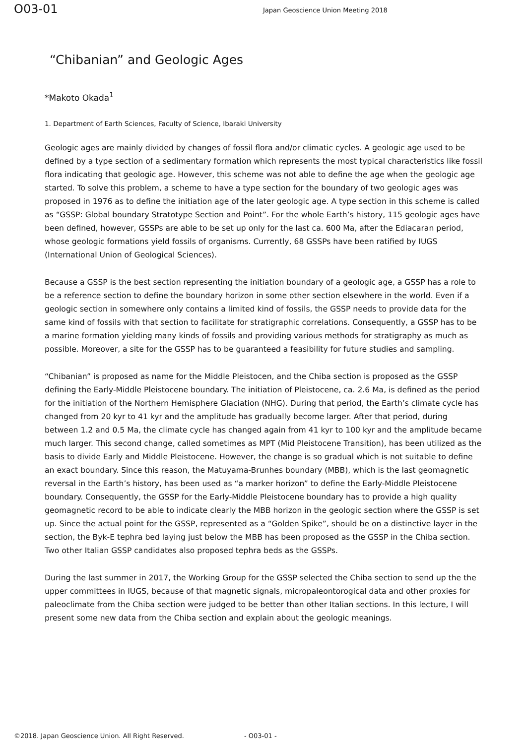O03-01
Japan Geoscience Union Meeting 2018
“Chibanian” and Geologic Ages
*Makoto Okada<sup>1</sup>
1. Department of Earth Sciences, Faculty of Science, Ibaraki University
Geologic ages are mainly divided by changes of fossil flora and/or climatic cycles. A geologic age used to be defined by a type section of a sedimentary formation which represents the most typical characteristics like fossil flora indicating that geologic age. However, this scheme was not able to define the age when the geologic age started. To solve this problem, a scheme to have a type section for the boundary of two geologic ages was proposed in 1976 as to define the initiation age of the later geologic age. A type section in this scheme is called as “GSSP: Global boundary Stratotype Section and Point”. For the whole Earth’s history, 115 geologic ages have been defined, however, GSSPs are able to be set up only for the last ca. 600 Ma, after the Ediacaran period, whose geologic formations yield fossils of organisms. Currently, 68 GSSPs have been ratified by IUGS (International Union of Geological Sciences).
Because a GSSP is the best section representing the initiation boundary of a geologic age, a GSSP has a role to be a reference section to define the boundary horizon in some other section elsewhere in the world. Even if a geologic section in somewhere only contains a limited kind of fossils, the GSSP needs to provide data for the same kind of fossils with that section to facilitate for stratigraphic correlations. Consequently, a GSSP has to be a marine formation yielding many kinds of fossils and providing various methods for stratigraphy as much as possible. Moreover, a site for the GSSP has to be guaranteed a feasibility for future studies and sampling.
“Chibanian” is proposed as name for the Middle Pleistocen, and the Chiba section is proposed as the GSSP defining the Early-Middle Pleistocene boundary. The initiation of Pleistocene, ca. 2.6 Ma, is defined as the period for the initiation of the Northern Hemisphere Glaciation (NHG). During that period, the Earth’s climate cycle has changed from 20 kyr to 41 kyr and the amplitude has gradually become larger. After that period, during between 1.2 and 0.5 Ma, the climate cycle has changed again from 41 kyr to 100 kyr and the amplitude became much larger. This second change, called sometimes as MPT (Mid Pleistocene Transition), has been utilized as the basis to divide Early and Middle Pleistocene. However, the change is so gradual which is not suitable to define an exact boundary. Since this reason, the Matuyama-Brunhes boundary (MBB), which is the last geomagnetic reversal in the Earth’s history, has been used as “a marker horizon” to define the Early-Middle Pleistocene boundary. Consequently, the GSSP for the Early-Middle Pleistocene boundary has to provide a high quality geomagnetic record to be able to indicate clearly the MBB horizon in the geologic section where the GSSP is set up. Since the actual point for the GSSP, represented as a “Golden Spike”, should be on a distinctive layer in the section, the Byk-E tephra bed laying just below the MBB has been proposed as the GSSP in the Chiba section. Two other Italian GSSP candidates also proposed tephra beds as the GSSPs.
During the last summer in 2017, the Working Group for the GSSP selected the Chiba section to send up the the upper committees in IUGS, because of that magnetic signals, micropaleontorogical data and other proxies for paleoclimate from the Chiba section were judged to be better than other Italian sections. In this lecture, I will present some new data from the Chiba section and explain about the geologic meanings.
©2018. Japan Geoscience Union. All Right Reserved. - O03-01 -